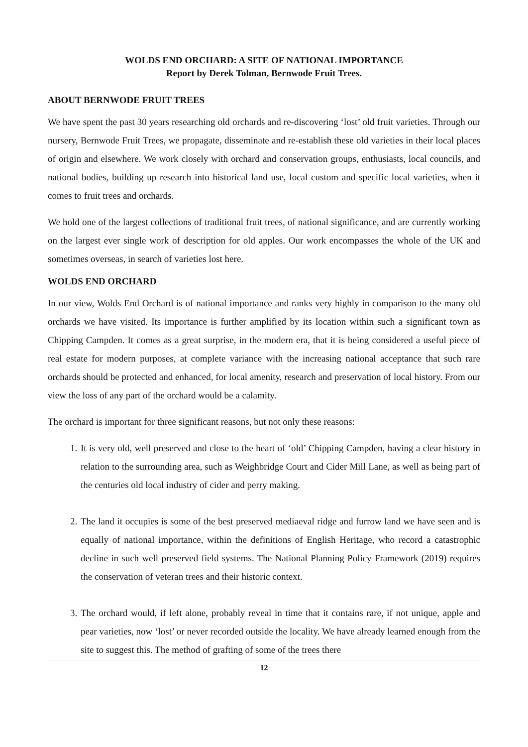WOLDS END ORCHARD: A SITE OF NATIONAL IMPORTANCE
Report by Derek Tolman, Bernwode Fruit Trees.
ABOUT BERNWODE FRUIT TREES
We have spent the past 30 years researching old orchards and re-discovering ‘lost’ old fruit varieties. Through our nursery, Bernwode Fruit Trees, we propagate, disseminate and re-establish these old varieties in their local places of origin and elsewhere. We work closely with orchard and conservation groups, enthusiasts, local councils, and national bodies, building up research into historical land use, local custom and specific local varieties, when it comes to fruit trees and orchards.
We hold one of the largest collections of traditional fruit trees, of national significance, and are currently working on the largest ever single work of description for old apples. Our work encompasses the whole of the UK and sometimes overseas, in search of varieties lost here.
WOLDS END ORCHARD
In our view, Wolds End Orchard is of national importance and ranks very highly in comparison to the many old orchards we have visited. Its importance is further amplified by its location within such a significant town as Chipping Campden. It comes as a great surprise, in the modern era, that it is being considered a useful piece of real estate for modern purposes, at complete variance with the increasing national acceptance that such rare orchards should be protected and enhanced, for local amenity, research and preservation of local history. From our view the loss of any part of the orchard would be a calamity.
The orchard is important for three significant reasons, but not only these reasons:
1. It is very old, well preserved and close to the heart of ‘old’ Chipping Campden, having a clear history in relation to the surrounding area, such as Weighbridge Court and Cider Mill Lane, as well as being part of the centuries old local industry of cider and perry making.
2. The land it occupies is some of the best preserved mediaeval ridge and furrow land we have seen and is equally of national importance, within the definitions of English Heritage, who record a catastrophic decline in such well preserved field systems. The National Planning Policy Framework (2019) requires the conservation of veteran trees and their historic context.
3. The orchard would, if left alone, probably reveal in time that it contains rare, if not unique, apple and pear varieties, now ‘lost’ or never recorded outside the locality. We have already learned enough from the site to suggest this. The method of grafting of some of the trees there
12